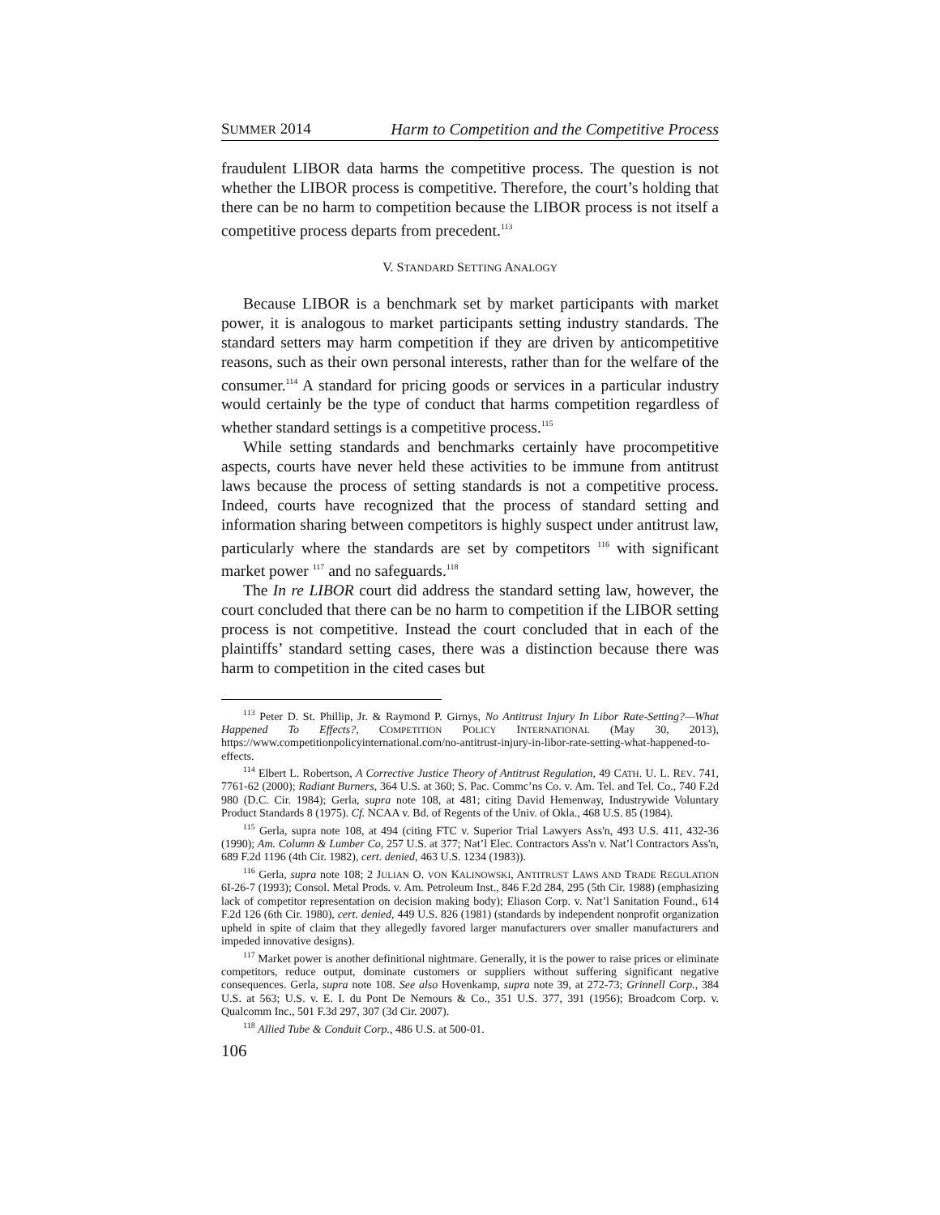SUMMER 2014 Harm to Competition and the Competitive Process
fraudulent LIBOR data harms the competitive process. The question is not whether the LIBOR process is competitive. Therefore, the court’s holding that there can be no harm to competition because the LIBOR process is not itself a competitive process departs from precedent.<sup>113</sup>
V. STANDARD SETTING ANALOGY
Because LIBOR is a benchmark set by market participants with market power, it is analogous to market participants setting industry standards. The standard setters may harm competition if they are driven by anticompetitive reasons, such as their own personal interests, rather than for the welfare of the consumer.<sup>114</sup> A standard for pricing goods or services in a particular industry would certainly be the type of conduct that harms competition regardless of whether standard settings is a competitive process.<sup>115</sup>
While setting standards and benchmarks certainly have procompetitive aspects, courts have never held these activities to be immune from antitrust laws because the process of setting standards is not a competitive process. Indeed, courts have recognized that the process of standard setting and information sharing between competitors is highly suspect under antitrust law, particularly where the standards are set by competitors <sup>116</sup> with significant market power <sup>117</sup> and no safeguards.<sup>118</sup>
The In re LIBOR court did address the standard setting law, however, the court concluded that there can be no harm to competition if the LIBOR setting process is not competitive. Instead the court concluded that in each of the plaintiffs’ standard setting cases, there was a distinction because there was harm to competition in the cited cases but
<sup>113</sup> Peter D. St. Phillip, Jr. & Raymond P. Girnys, No Antitrust Injury In Libor Rate-Setting?—What Happened To Effects?, COMPETITION POLICY INTERNATIONAL (May 30, 2013), https://www.competitionpolicyinternational.com/no-antitrust-injury-in-libor-rate-setting-what-happened-to-effects.
<sup>114</sup> Elbert L. Robertson, A Corrective Justice Theory of Antitrust Regulation, 49 CATH. U. L. REV. 741, 7761-62 (2000); Radiant Burners, 364 U.S. at 360; S. Pac. Commc’ns Co. v. Am. Tel. and Tel. Co., 740 F.2d 980 (D.C. Cir. 1984); Gerla, supra note 108, at 481; citing David Hemenway, Industrywide Voluntary Product Standards 8 (1975). Cf. NCAA v. Bd. of Regents of the Univ. of Okla., 468 U.S. 85 (1984).
<sup>115</sup> Gerla, supra note 108, at 494 (citing FTC v. Superior Trial Lawyers Ass'n, 493 U.S. 411, 432-36 (1990); Am. Column & Lumber Co, 257 U.S. at 377; Nat’l Elec. Contractors Ass'n v. Nat’l Contractors Ass'n, 689 F.2d 1196 (4th Cir. 1982), cert. denied, 463 U.S. 1234 (1983)).
<sup>116</sup> Gerla, supra note 108; 2 JULIAN O. VON KALINOWSKI, ANTITRUST LAWS AND TRADE REGULATION 6I-26-7 (1993); Consol. Metal Prods. v. Am. Petroleum Inst., 846 F.2d 284, 295 (5th Cir. 1988) (emphasizing lack of competitor representation on decision making body); Eliason Corp. v. Nat’l Sanitation Found., 614 F.2d 126 (6th Cir. 1980), cert. denied, 449 U.S. 826 (1981) (standards by independent nonprofit organization upheld in spite of claim that they allegedly favored larger manufacturers over smaller manufacturers and impeded innovative designs).
<sup>117</sup> Market power is another definitional nightmare. Generally, it is the power to raise prices or eliminate competitors, reduce output, dominate customers or suppliers without suffering significant negative consequences. Gerla, supra note 108. See also Hovenkamp, supra note 39, at 272-73; Grinnell Corp., 384 U.S. at 563; U.S. v. E. I. du Pont De Nemours & Co., 351 U.S. 377, 391 (1956); Broadcom Corp. v. Qualcomm Inc., 501 F.3d 297, 307 (3d Cir. 2007).
<sup>118</sup> Allied Tube & Conduit Corp., 486 U.S. at 500-01.
106